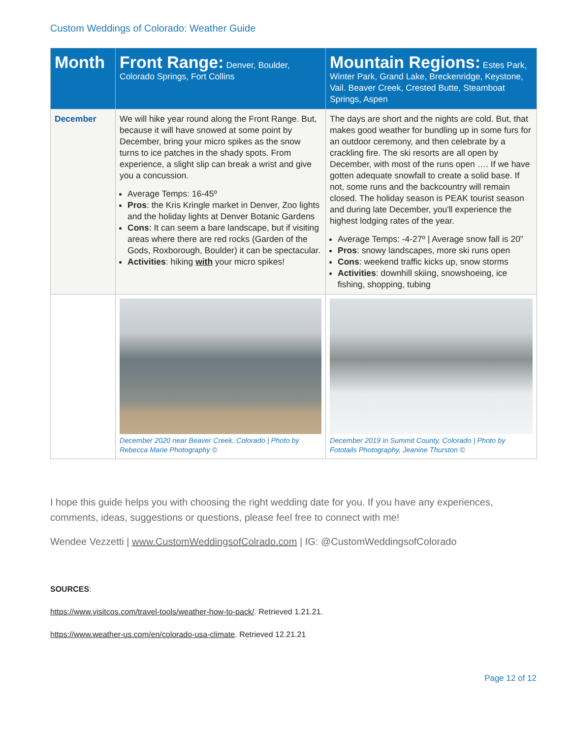Custom Weddings of Colorado: Weather Guide
| Month | Front Range: Denver, Boulder, Colorado Springs, Fort Collins | Mountain Regions: Estes Park, Winter Park, Grand Lake, Breckenridge, Keystone, Vail. Beaver Creek, Crested Butte, Steamboat Springs, Aspen |
| --- | --- | --- |
| December | We will hike year round along the Front Range. But, because it will have snowed at some point by December, bring your micro spikes as the snow turns to ice patches in the shady spots. From experience, a slight slip can break a wrist and give you a concussion. Average Temps: 16-45º Pros : the Kris Kringle market in Denver, Zoo lights and the holiday lights at Denver Botanic Gardens Cons : It can seem a bare landscape, but if visiting areas where there are red rocks (Garden of the Gods, Roxborough, Boulder) it can be spectacular. Activities : hiking with your micro spikes! | The days are short and the nights are cold. But, that makes good weather for bundling up in some furs for an outdoor ceremony, and then celebrate by a crackling fire. The ski resorts are all open by December, with most of the runs open …. If we have gotten adequate snowfall to create a solid base. If not, some runs and the backcountry will remain closed. The holiday season is PEAK tourist season and during late December, you'll experience the highest lodging rates of the year. Average Temps: -4-27º / Average snow fall is 20” Pros : snowy landscapes, more ski runs open Cons : weekend traffic kicks up, snow storms Activities : downhill skiing, snowshoeing, ice fishing, shopping, tubing |
| | December 2020 near Beaver Creek, Colorado / Photo by Rebecca Marie Photography © | December 2019 in Summit County, Colorado / Photo by Fototails Photography, Jeanine Thurston © |
I hope this guide helps you with choosing the right wedding date for you. If you have any experiences, comments, ideas, suggestions or questions, please feel free to connect with me!
Wendee Vezzetti | www.CustomWeddingsofColrado.com | IG: @CustomWeddingsofColorado
SOURCES:
https://www.visitcos.com/travel-tools/weather-how-to-pack/. Retrieved 1.21.21.
https://www.weather-us.com/en/colorado-usa-climate. Retrieved 12.21.21
Page 12 of 12